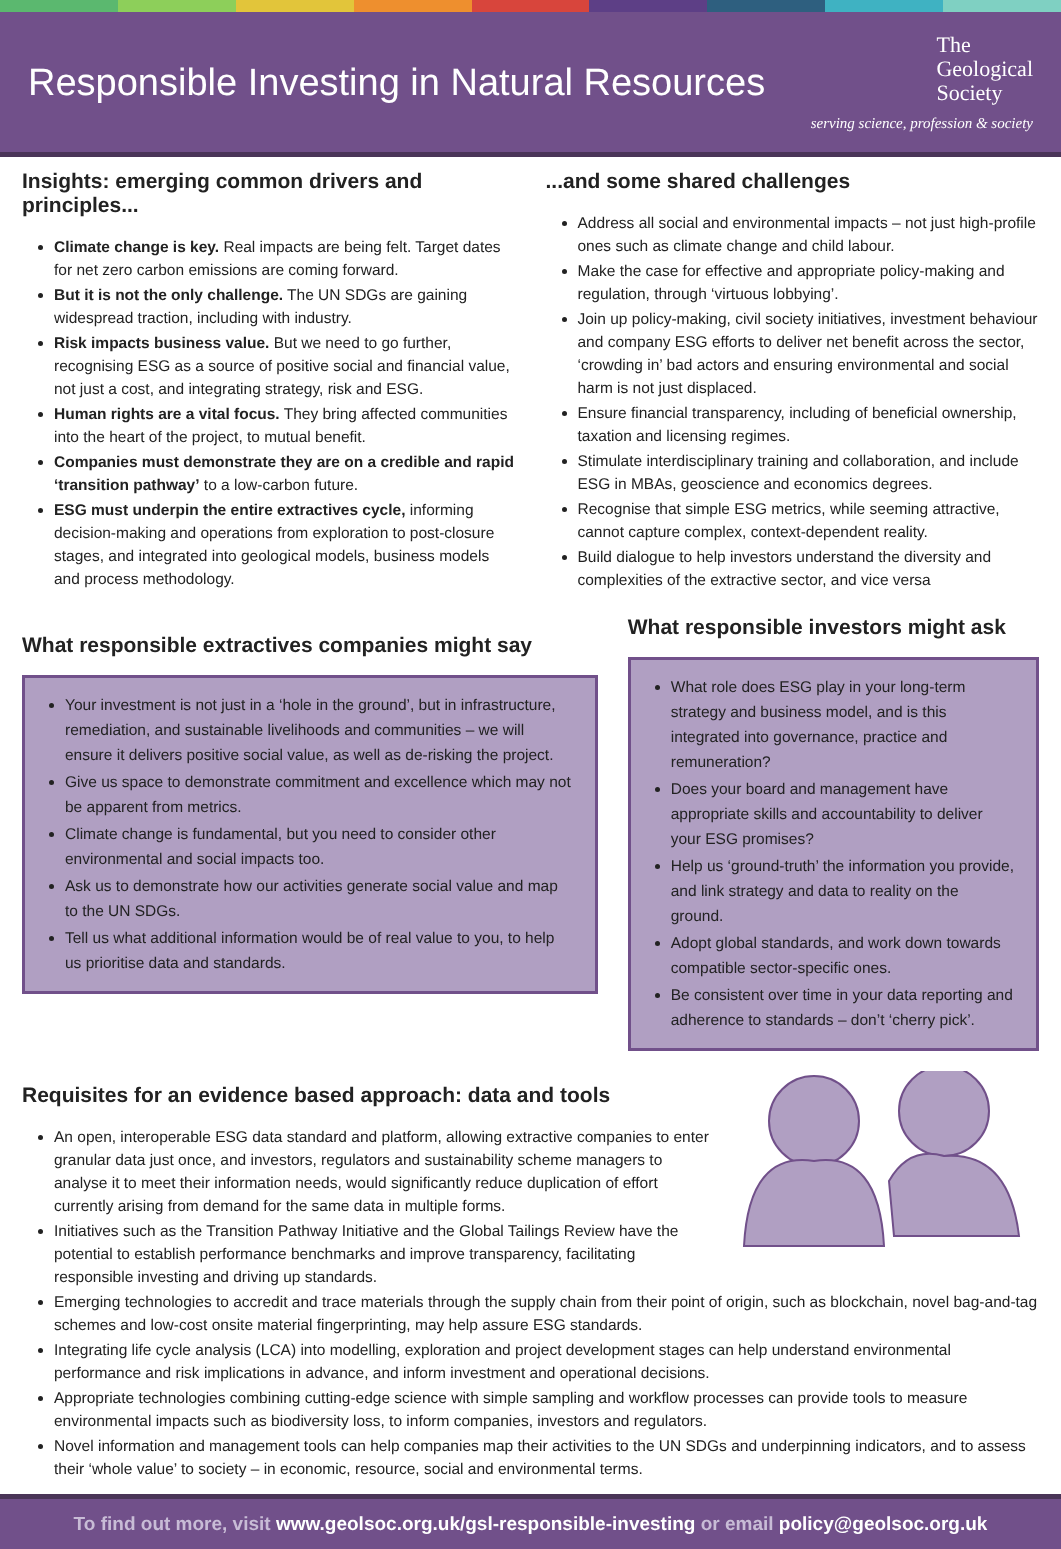Responsible Investing in Natural Resources
The
Geological
Society
serving science, profession & society
Insights: emerging common drivers and principles...
Climate change is key. Real impacts are being felt. Target dates for net zero carbon emissions are coming forward.
But it is not the only challenge. The UN SDGs are gaining widespread traction, including with industry.
Risk impacts business value. But we need to go further, recognising ESG as a source of positive social and financial value, not just a cost, and integrating strategy, risk and ESG.
Human rights are a vital focus. They bring affected communities into the heart of the project, to mutual benefit.
Companies must demonstrate they are on a credible and rapid ‘transition pathway’ to a low-carbon future.
ESG must underpin the entire extractives cycle, informing decision-making and operations from exploration to post-closure stages, and integrated into geological models, business models and process methodology.
...and some shared challenges
Address all social and environmental impacts – not just high-profile ones such as climate change and child labour.
Make the case for effective and appropriate policy-making and regulation, through ‘virtuous lobbying’.
Join up policy-making, civil society initiatives, investment behaviour and company ESG efforts to deliver net benefit across the sector, ‘crowding in’ bad actors and ensuring environmental and social harm is not just displaced.
Ensure financial transparency, including of beneficial ownership, taxation and licensing regimes.
Stimulate interdisciplinary training and collaboration, and include ESG in MBAs, geoscience and economics degrees.
Recognise that simple ESG metrics, while seeming attractive, cannot capture complex, context-dependent reality.
Build dialogue to help investors understand the diversity and complexities of the extractive sector, and vice versa
What responsible extractives companies might say
Your investment is not just in a ‘hole in the ground’, but in infrastructure, remediation, and sustainable livelihoods and communities – we will ensure it delivers positive social value, as well as de-risking the project.
Give us space to demonstrate commitment and excellence which may not be apparent from metrics.
Climate change is fundamental, but you need to consider other environmental and social impacts too.
Ask us to demonstrate how our activities generate social value and map to the UN SDGs.
Tell us what additional information would be of real value to you, to help us prioritise data and standards.
What responsible investors might ask
What role does ESG play in your long-term strategy and business model, and is this integrated into governance, practice and remuneration?
Does your board and management have appropriate skills and accountability to deliver your ESG promises?
Help us ‘ground-truth’ the information you provide, and link strategy and data to reality on the ground.
Adopt global standards, and work down towards compatible sector-specific ones.
Be consistent over time in your data reporting and adherence to standards – don’t ‘cherry pick’.
Requisites for an evidence based approach: data and tools
An open, interoperable ESG data standard and platform, allowing extractive companies to enter granular data just once, and investors, regulators and sustainability scheme managers to analyse it to meet their information needs, would significantly reduce duplication of effort currently arising from demand for the same data in multiple forms.
Initiatives such as the Transition Pathway Initiative and the Global Tailings Review have the potential to establish performance benchmarks and improve transparency, facilitating responsible investing and driving up standards.
Emerging technologies to accredit and trace materials through the supply chain from their point of origin, such as blockchain, novel bag-and-tag schemes and low-cost onsite material fingerprinting, may help assure ESG standards.
Integrating life cycle analysis (LCA) into modelling, exploration and project development stages can help understand environmental performance and risk implications in advance, and inform investment and operational decisions.
Appropriate technologies combining cutting-edge science with simple sampling and workflow processes can provide tools to measure environmental impacts such as biodiversity loss, to inform companies, investors and regulators.
Novel information and management tools can help companies map their activities to the UN SDGs and underpinning indicators, and to assess their ‘whole value’ to society – in economic, resource, social and environmental terms.
To find out more, visit www.geolsoc.org.uk/gsl-responsible-investing or email policy@geolsoc.org.uk